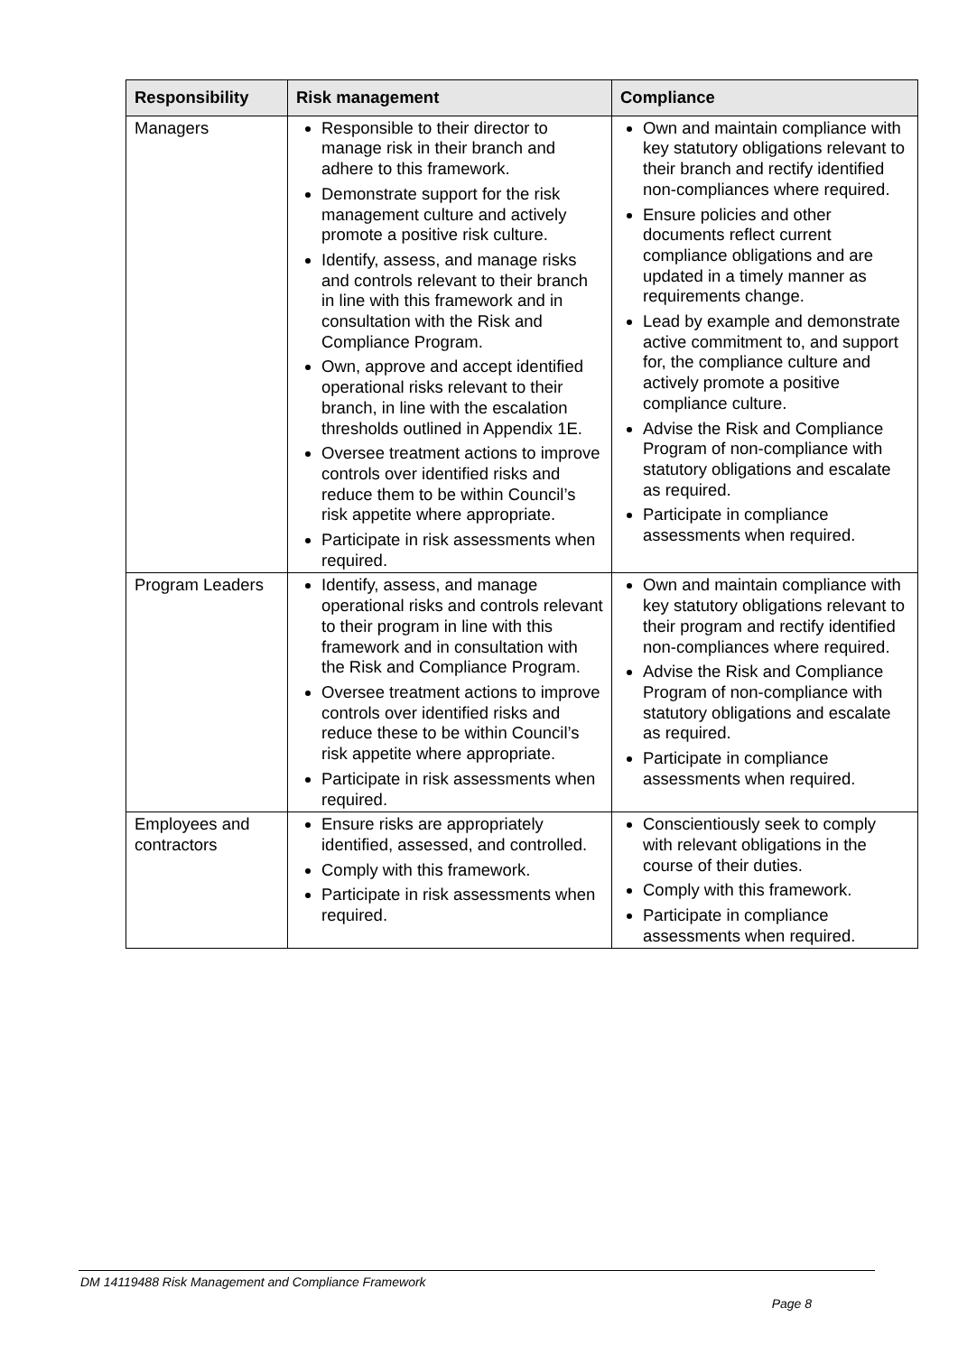| Responsibility | Risk management | Compliance |
| --- | --- | --- |
| Managers | Responsible to their director to manage risk in their branch and adhere to this framework. Demonstrate support for the risk management culture and actively promote a positive risk culture. Identify, assess, and manage risks and controls relevant to their branch in line with this framework and in consultation with the Risk and Compliance Program. Own, approve and accept identified operational risks relevant to their branch, in line with the escalation thresholds outlined in Appendix 1E. Oversee treatment actions to improve controls over identified risks and reduce them to be within Council’s risk appetite where appropriate. Participate in risk assessments when required. | Own and maintain compliance with key statutory obligations relevant to their branch and rectify identified non-compliances where required. Ensure policies and other documents reflect current compliance obligations and are updated in a timely manner as requirements change. Lead by example and demonstrate active commitment to, and support for, the compliance culture and actively promote a positive compliance culture. Advise the Risk and Compliance Program of non-compliance with statutory obligations and escalate as required. Participate in compliance assessments when required. |
| Program Leaders | Identify, assess, and manage operational risks and controls relevant to their program in line with this framework and in consultation with the Risk and Compliance Program. Oversee treatment actions to improve controls over identified risks and reduce these to be within Council’s risk appetite where appropriate. Participate in risk assessments when required. | Own and maintain compliance with key statutory obligations relevant to their program and rectify identified non-compliances where required. Advise the Risk and Compliance Program of non-compliance with statutory obligations and escalate as required. Participate in compliance assessments when required. |
| Employees and contractors | Ensure risks are appropriately identified, assessed, and controlled. Comply with this framework. Participate in risk assessments when required. | Conscientiously seek to comply with relevant obligations in the course of their duties. Comply with this framework. Participate in compliance assessments when required. |
DM 14119488 Risk Management and Compliance Framework
Page 8